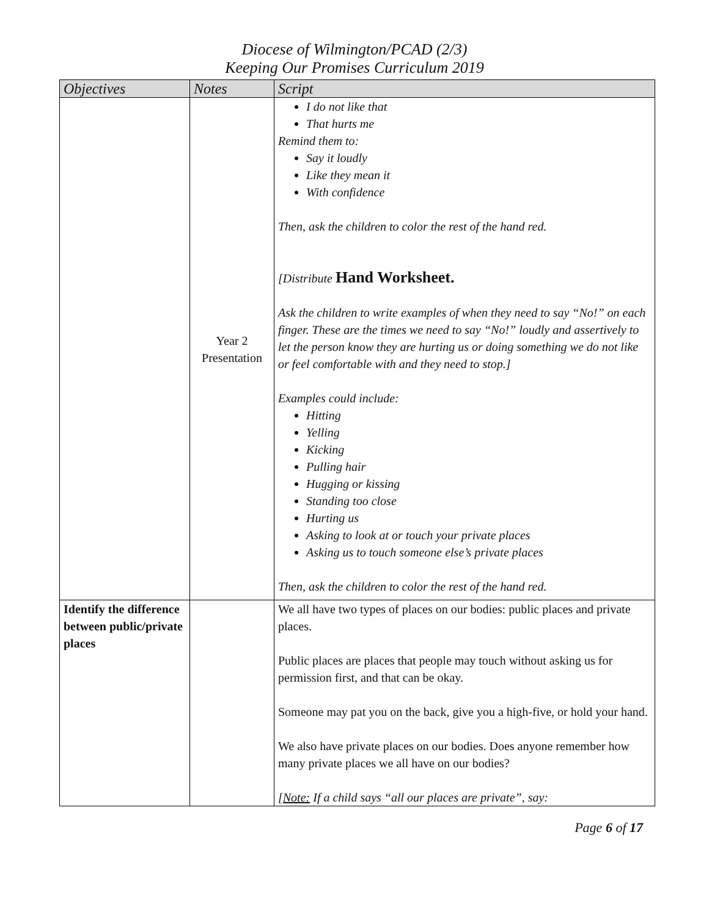Diocese of Wilmington/PCAD (2/3)
Keeping Our Promises Curriculum 2019
| Objectives | Notes | Script |
| --- | --- | --- |
| | Year 2 Presentation | I do not like that That hurts me Remind them to: Say it loudly Like they mean it With confidence Then, ask the children to color the rest of the hand red. [Distribute Hand Worksheet. Ask the children to write examples of when they need to say “No!” on each finger. These are the times we need to say “No!” loudly and assertively to let the person know they are hurting us or doing something we do not like or feel comfortable with and they need to stop.] Examples could include: Hitting Yelling Kicking Pulling hair Hugging or kissing Standing too close Hurting us Asking to look at or touch your private places Asking us to touch someone else’s private places Then, ask the children to color the rest of the hand red. |
| Identify the difference between public/private places | | We all have two types of places on our bodies: public places and private places. Public places are places that people may touch without asking us for permission first, and that can be okay. Someone may pat you on the back, give you a high-five, or hold your hand. We also have private places on our bodies. Does anyone remember how many private places we all have on our bodies? [Note: If a child says “all our places are private”, say: |
Page 6 of 17